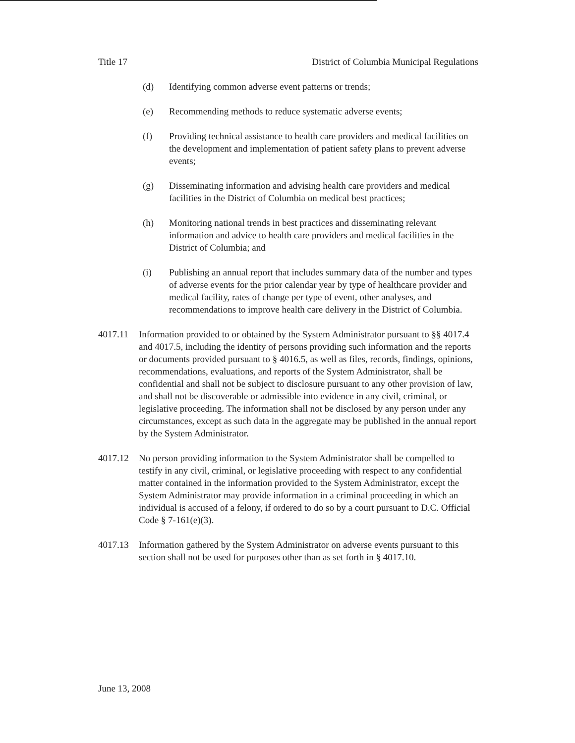Title 17 District of Columbia Municipal Regulations
(d) Identifying common adverse event patterns or trends;
(e) Recommending methods to reduce systematic adverse events;
(f) Providing technical assistance to health care providers and medical facilities on the development and implementation of patient safety plans to prevent adverse events;
(g) Disseminating information and advising health care providers and medical facilities in the District of Columbia on medical best practices;
(h) Monitoring national trends in best practices and disseminating relevant information and advice to health care providers and medical facilities in the District of Columbia; and
(i) Publishing an annual report that includes summary data of the number and types of adverse events for the prior calendar year by type of healthcare provider and medical facility, rates of change per type of event, other analyses, and recommendations to improve health care delivery in the District of Columbia.
4017.11 Information provided to or obtained by the System Administrator pursuant to §§ 4017.4 and 4017.5, including the identity of persons providing such information and the reports or documents provided pursuant to § 4016.5, as well as files, records, findings, opinions, recommendations, evaluations, and reports of the System Administrator, shall be confidential and shall not be subject to disclosure pursuant to any other provision of law, and shall not be discoverable or admissible into evidence in any civil, criminal, or legislative proceeding. The information shall not be disclosed by any person under any circumstances, except as such data in the aggregate may be published in the annual report by the System Administrator.
4017.12 No person providing information to the System Administrator shall be compelled to testify in any civil, criminal, or legislative proceeding with respect to any confidential matter contained in the information provided to the System Administrator, except the System Administrator may provide information in a criminal proceeding in which an individual is accused of a felony, if ordered to do so by a court pursuant to D.C. Official Code § 7-161(e)(3).
4017.13 Information gathered by the System Administrator on adverse events pursuant to this section shall not be used for purposes other than as set forth in § 4017.10.
June 13, 2008